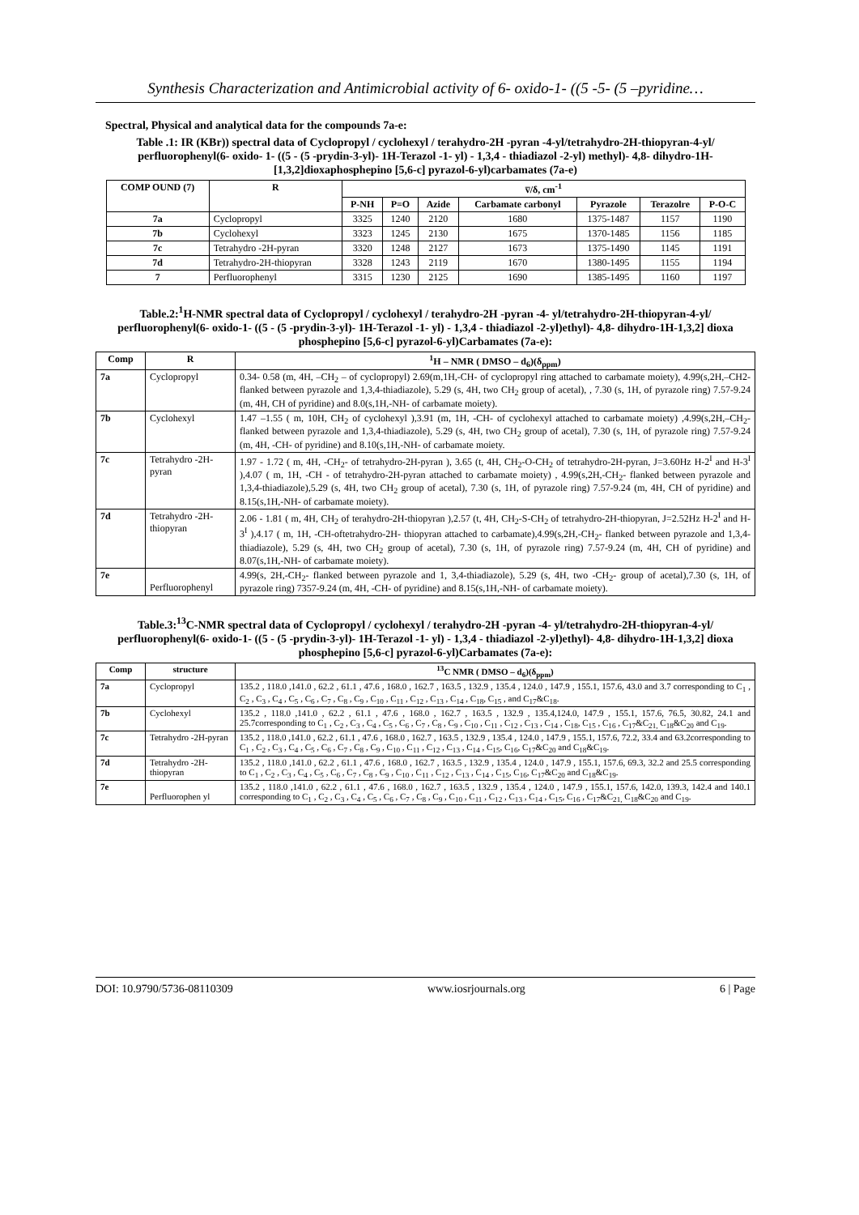Synthesis Characterization and Antimicrobial activity of 6- oxido-1- ((5 -5- (5 –pyridine…
Spectral, Physical and analytical data for the compounds 7a-e:
Table .1: IR (KBr)) spectral data of Cyclopropyl / cyclohexyl / terahydro-2H -pyran -4-yl/tetrahydro-2H-thiopyran-4-yl/ perfluorophenyl(6- oxido- 1- ((5 - (5 -prydin-3-yl)- 1H-Terazol -1- yl) - 1,3,4 - thiadiazol -2-yl) methyl)- 4,8- dihydro-1H-[1,3,2]dioxaphosphepino [5,6-c] pyrazol-6-yl)carbamates (7a-e)
| COMP OUND (7) | R | v̅/δ, cm<sup>-1</sup> | | | | | | |
| --- | --- | --- | --- | --- | --- | --- | --- | --- |
| | | P-NH | P=O | Azide | Carbamate carbonyl | Pyrazole | Terazolre | P-O-C |
| 7a | Cyclopropyl | 3325 | 1240 | 2120 | 1680 | 1375-1487 | 1157 | 1190 |
| 7b | Cyclohexyl | 3323 | 1245 | 2130 | 1675 | 1370-1485 | 1156 | 1185 |
| 7c | Tetrahydro -2H-pyran | 3320 | 1248 | 2127 | 1673 | 1375-1490 | 1145 | 1191 |
| 7d | Tetrahydro-2H-thiopyran | 3328 | 1243 | 2119 | 1670 | 1380-1495 | 1155 | 1194 |
| 7 | Perfluorophenyl | 3315 | 1230 | 2125 | 1690 | 1385-1495 | 1160 | 1197 |
Table.2:<sup>1</sup>H-NMR spectral data of Cyclopropyl / cyclohexyl / terahydro-2H -pyran -4- yl/tetrahydro-2H-thiopyran-4-yl/ perfluorophenyl(6- oxido-1- ((5 - (5 -prydin-3-yl)- 1H-Terazol -1- yl) - 1,3,4 - thiadiazol -2-yl)ethyl)- 4,8- dihydro-1H-1,3,2] dioxa phosphepino [5,6-c] pyrazol-6-yl)Carbamates (7a-e):
| Comp | R | <sup>1</sup>H – NMR ( DMSO – d<sub>6</sub>)(δ<sub>ppm</sub>) |
| --- | --- | --- |
| 7a | Cyclopropyl | 0.34- 0.58 (m, 4H, –CH<sub>2</sub> – of cyclopropyl) 2.69(m,1H,-CH- of cyclopropyl ring attached to carbamate moiety), 4.99(s,2H,–CH2- flanked between pyrazole and 1,3,4-thiadiazole), 5.29 (s, 4H, two CH<sub>2</sub> group of acetal), , 7.30 (s, 1H, of pyrazole ring) 7.57-9.24 (m, 4H, CH of pyridine) and 8.0(s,1H,-NH- of carbamate moiety). |
| 7b | Cyclohexyl | 1.47 –1.55 ( m, 10H, CH<sub>2</sub> of cyclohexyl ),3.91 (m, 1H, -CH- of cyclohexyl attached to carbamate moiety) ,4.99(s,2H,–CH<sub>2</sub>- flanked between pyrazole and 1,3,4-thiadiazole), 5.29 (s, 4H, two CH<sub>2</sub> group of acetal), 7.30 (s, 1H, of pyrazole ring) 7.57-9.24 (m, 4H, -CH- of pyridine) and 8.10(s,1H,-NH- of carbamate moiety. |
| 7c | Tetrahydro -2H-pyran | 1.97 - 1.72 ( m, 4H, -CH<sub>2</sub>- of tetrahydro-2H-pyran ), 3.65 (t, 4H, CH<sub>2</sub>-O-CH<sub>2</sub> of tetrahydro-2H-pyran, J=3.60Hz H-2<sup>I</sup> and H-3<sup>I</sup> ),4.07 ( m, 1H, -CH - of tetrahydro-2H-pyran attached to carbamate moiety) , 4.99(s,2H,-CH<sub>2</sub>- flanked between pyrazole and 1,3,4-thiadiazole),5.29 (s, 4H, two CH<sub>2</sub> group of acetal), 7.30 (s, 1H, of pyrazole ring) 7.57-9.24 (m, 4H, CH of pyridine) and 8.15(s,1H,-NH- of carbamate moiety). |
| 7d | Tetrahydro -2H-thiopyran | 2.06 - 1.81 ( m, 4H, CH<sub>2</sub> of terahydro-2H-thiopyran ),2.57 (t, 4H, CH<sub>2</sub>-S-CH<sub>2</sub> of tetrahydro-2H-thiopyran, J=2.52Hz H-2<sup>I</sup> and H-3<sup>I</sup> ),4.17 ( m, 1H, -CH-oftetrahydro-2H- thiopyran attached to carbamate),4.99(s,2H,-CH<sub>2</sub>- flanked between pyrazole and 1,3,4-thiadiazole), 5.29 (s, 4H, two CH<sub>2</sub> group of acetal), 7.30 (s, 1H, of pyrazole ring) 7.57-9.24 (m, 4H, CH of pyridine) and 8.07(s,1H,-NH- of carbamate moiety). |
| 7e | Perfluorophenyl | 4.99(s, 2H,-CH<sub>2</sub>- flanked between pyrazole and 1, 3,4-thiadiazole), 5.29 (s, 4H, two -CH<sub>2</sub>- group of acetal),7.30 (s, 1H, of pyrazole ring) 7357-9.24 (m, 4H, -CH- of pyridine) and 8.15(s,1H,-NH- of carbamate moiety). |
Table.3:<sup>13</sup>C-NMR spectral data of Cyclopropyl / cyclohexyl / terahydro-2H -pyran -4- yl/tetrahydro-2H-thiopyran-4-yl/ perfluorophenyl(6- oxido-1- ((5 - (5 -prydin-3-yl)- 1H-Terazol -1- yl) - 1,3,4 - thiadiazol -2-yl)ethyl)- 4,8- dihydro-1H-1,3,2] dioxa phosphepino [5,6-c] pyrazol-6-yl)Carbamates (7a-e):
| Comp | structure | <sup>13</sup>C NMR ( DMSO – d<sub>6</sub>)(δ<sub>ppm</sub>) |
| --- | --- | --- |
| 7a | Cyclopropyl | 135.2 , 118.0 ,141.0 , 62.2 , 61.1 , 47.6 , 168.0 , 162.7 , 163.5 , 132.9 , 135.4 , 124.0 , 147.9 , 155.1, 157.6, 43.0 and 3.7 corresponding to C<sub>1</sub> , C<sub>2</sub> , C<sub>3</sub> , C<sub>4</sub> , C<sub>5</sub> , C<sub>6</sub> , C<sub>7</sub> , C<sub>8</sub> , C<sub>9</sub> , C<sub>10</sub> , C<sub>11</sub> , C<sub>12</sub> , C<sub>13</sub> , C<sub>14</sub> , C<sub>18</sub>, C<sub>15</sub> , and C<sub>17</sub>&C<sub>18</sub>. |
| 7b | Cyclohexyl | 135.2 , 118.0 ,141.0 , 62.2 , 61.1 , 47.6 , 168.0 , 162.7 , 163.5 , 132.9 , 135.4,124.0, 147.9 , 155.1, 157.6, 76.5, 30.82, 24.1 and 25.7corresponding to C<sub>1</sub> , C<sub>2</sub> , C<sub>3</sub> , C<sub>4</sub> , C<sub>5</sub> , C<sub>6</sub> , C<sub>7</sub> , C<sub>8</sub> , C<sub>9</sub> , C<sub>10</sub> , C<sub>11</sub> , C<sub>12</sub> , C<sub>13</sub> , C<sub>14</sub> , C<sub>18</sub>, C<sub>15</sub> , C<sub>16</sub> , C<sub>17</sub>&C<sub>21,</sub> C<sub>18</sub>&C<sub>20</sub> and C<sub>19</sub>. |
| 7c | Tetrahydro -2H-pyran | 135.2 , 118.0 ,141.0 , 62.2 , 61.1 , 47.6 , 168.0 , 162.7 , 163.5 , 132.9 , 135.4 , 124.0 , 147.9 , 155.1, 157.6, 72.2, 33.4 and 63.2corresponding to C<sub>1</sub> , C<sub>2</sub> , C<sub>3</sub> , C<sub>4</sub> , C<sub>5</sub> , C<sub>6</sub> , C<sub>7</sub> , C<sub>8</sub> , C<sub>9</sub> , C<sub>10</sub> , C<sub>11</sub> , C<sub>12</sub> , C<sub>13</sub> , C<sub>14</sub> , C<sub>15</sub>, C<sub>16</sub>, C<sub>17</sub>&C<sub>20</sub> and C<sub>18</sub>&C<sub>19</sub>. |
| 7d | Tetrahydro -2H-thiopyran | 135.2 , 118.0 ,141.0 , 62.2 , 61.1 , 47.6 , 168.0 , 162.7 , 163.5 , 132.9 , 135.4 , 124.0 , 147.9 , 155.1, 157.6, 69.3, 32.2 and 25.5 corresponding to C<sub>1</sub> , C<sub>2</sub> , C<sub>3</sub> , C<sub>4</sub> , C<sub>5</sub> , C<sub>6</sub> , C<sub>7</sub> , C<sub>8</sub> , C<sub>9</sub> , C<sub>10</sub> , C<sub>11</sub> , C<sub>12</sub> , C<sub>13</sub> , C<sub>14</sub> , C<sub>15</sub>, C<sub>16</sub>, C<sub>17</sub>&C<sub>20</sub> and C<sub>18</sub>&C<sub>19</sub>. |
| 7e | Perfluorophen yl | 135.2 , 118.0 ,141.0 , 62.2 , 61.1 , 47.6 , 168.0 , 162.7 , 163.5 , 132.9 , 135.4 , 124.0 , 147.9 , 155.1, 157.6, 142.0, 139.3, 142.4 and 140.1 corresponding to C<sub>1</sub> , C<sub>2</sub> , C<sub>3</sub> , C<sub>4</sub> , C<sub>5</sub> , C<sub>6</sub> , C<sub>7</sub> , C<sub>8</sub> , C<sub>9</sub> , C<sub>10</sub> , C<sub>11</sub> , C<sub>12</sub> , C<sub>13</sub> , C<sub>14</sub> , C<sub>15</sub>, C<sub>16</sub> , C<sub>17</sub>&C<sub>21,</sub> C<sub>18</sub>&C<sub>20</sub> and C<sub>19</sub>. |
DOI: 10.9790/5736-08110309 www.iosrjournals.org 6 | Page